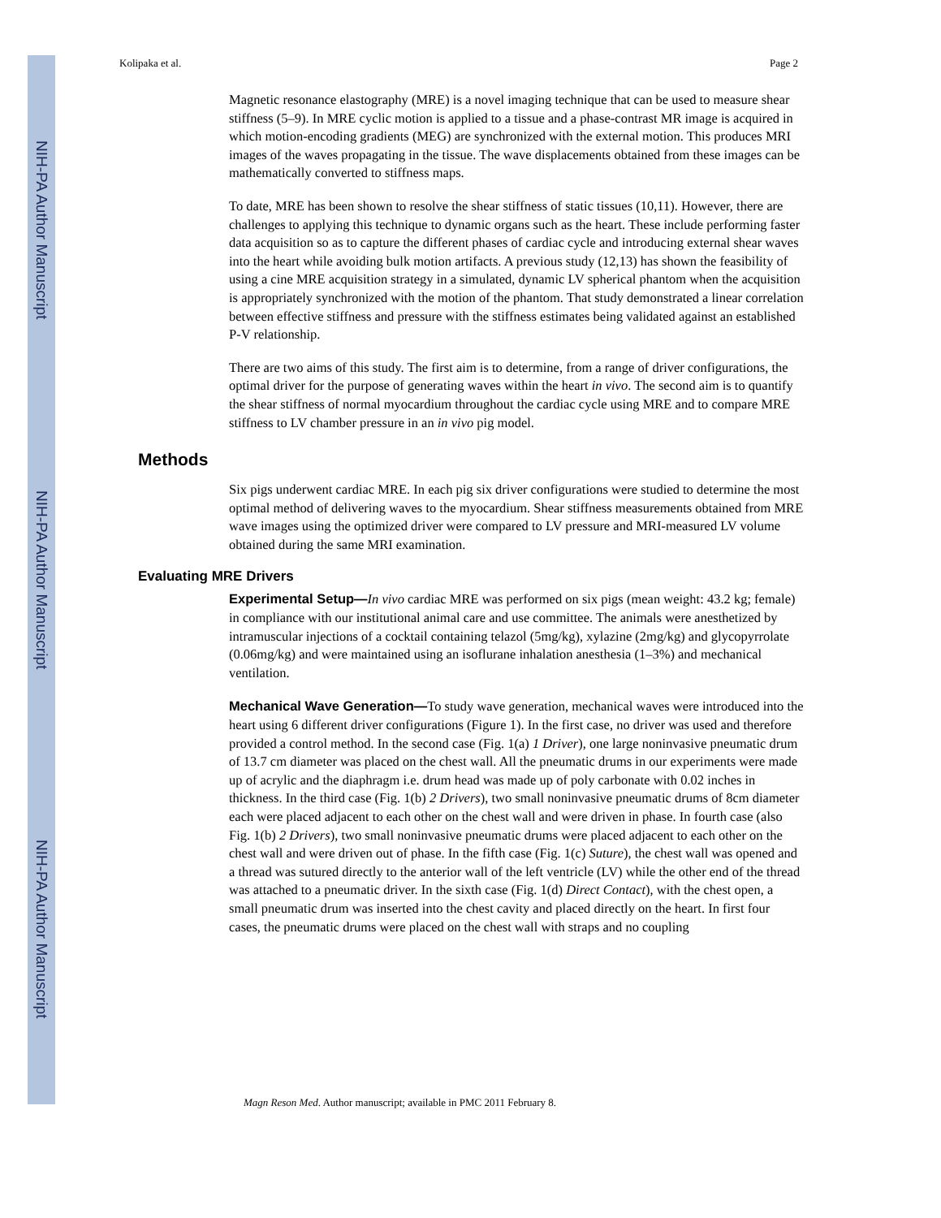NIH-PA Author Manuscript
NIH-PA Author Manuscript
NIH-PA Author Manuscript
Kolipaka et al. Page 2
Magnetic resonance elastography (MRE) is a novel imaging technique that can be used to measure shear stiffness (5–9). In MRE cyclic motion is applied to a tissue and a phase-contrast MR image is acquired in which motion-encoding gradients (MEG) are synchronized with the external motion. This produces MRI images of the waves propagating in the tissue. The wave displacements obtained from these images can be mathematically converted to stiffness maps.
To date, MRE has been shown to resolve the shear stiffness of static tissues (10,11). However, there are challenges to applying this technique to dynamic organs such as the heart. These include performing faster data acquisition so as to capture the different phases of cardiac cycle and introducing external shear waves into the heart while avoiding bulk motion artifacts. A previous study (12,13) has shown the feasibility of using a cine MRE acquisition strategy in a simulated, dynamic LV spherical phantom when the acquisition is appropriately synchronized with the motion of the phantom. That study demonstrated a linear correlation between effective stiffness and pressure with the stiffness estimates being validated against an established P-V relationship.
There are two aims of this study. The first aim is to determine, from a range of driver configurations, the optimal driver for the purpose of generating waves within the heart in vivo. The second aim is to quantify the shear stiffness of normal myocardium throughout the cardiac cycle using MRE and to compare MRE stiffness to LV chamber pressure in an in vivo pig model.
Methods
Six pigs underwent cardiac MRE. In each pig six driver configurations were studied to determine the most optimal method of delivering waves to the myocardium. Shear stiffness measurements obtained from MRE wave images using the optimized driver were compared to LV pressure and MRI-measured LV volume obtained during the same MRI examination.
Evaluating MRE Drivers
Experimental Setup—In vivo cardiac MRE was performed on six pigs (mean weight: 43.2 kg; female) in compliance with our institutional animal care and use committee. The animals were anesthetized by intramuscular injections of a cocktail containing telazol (5mg/kg), xylazine (2mg/kg) and glycopyrrolate (0.06mg/kg) and were maintained using an isoflurane inhalation anesthesia (1–3%) and mechanical ventilation.
Mechanical Wave Generation—To study wave generation, mechanical waves were introduced into the heart using 6 different driver configurations (Figure 1). In the first case, no driver was used and therefore provided a control method. In the second case (Fig. 1(a) 1 Driver), one large noninvasive pneumatic drum of 13.7 cm diameter was placed on the chest wall. All the pneumatic drums in our experiments were made up of acrylic and the diaphragm i.e. drum head was made up of poly carbonate with 0.02 inches in thickness. In the third case (Fig. 1(b) 2 Drivers), two small noninvasive pneumatic drums of 8cm diameter each were placed adjacent to each other on the chest wall and were driven in phase. In fourth case (also Fig. 1(b) 2 Drivers), two small noninvasive pneumatic drums were placed adjacent to each other on the chest wall and were driven out of phase. In the fifth case (Fig. 1(c) Suture), the chest wall was opened and a thread was sutured directly to the anterior wall of the left ventricle (LV) while the other end of the thread was attached to a pneumatic driver. In the sixth case (Fig. 1(d) Direct Contact), with the chest open, a small pneumatic drum was inserted into the chest cavity and placed directly on the heart. In first four cases, the pneumatic drums were placed on the chest wall with straps and no coupling
Magn Reson Med. Author manuscript; available in PMC 2011 February 8.